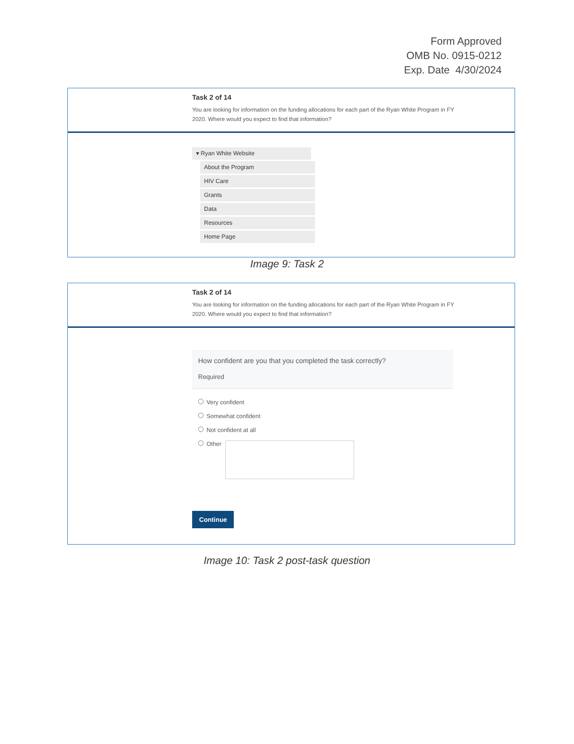Form Approved
OMB No. 0915-0212
Exp. Date 4/30/2024
Task 2 of 14
You are looking for information on the funding allocations for each part of the Ryan White Program in FY 2020. Where would you expect to find that information?
▾ Ryan White Website
About the Program
HIV Care
Grants
Data
Resources
Home Page
Image 9: Task 2
Task 2 of 14
You are looking for information on the funding allocations for each part of the Ryan White Program in FY 2020. Where would you expect to find that information?
How confident are you that you completed the task correctly?
Required
Very confident
Somewhat confident
Not confident at all
Other
Continue
Image 10: Task 2 post-task question